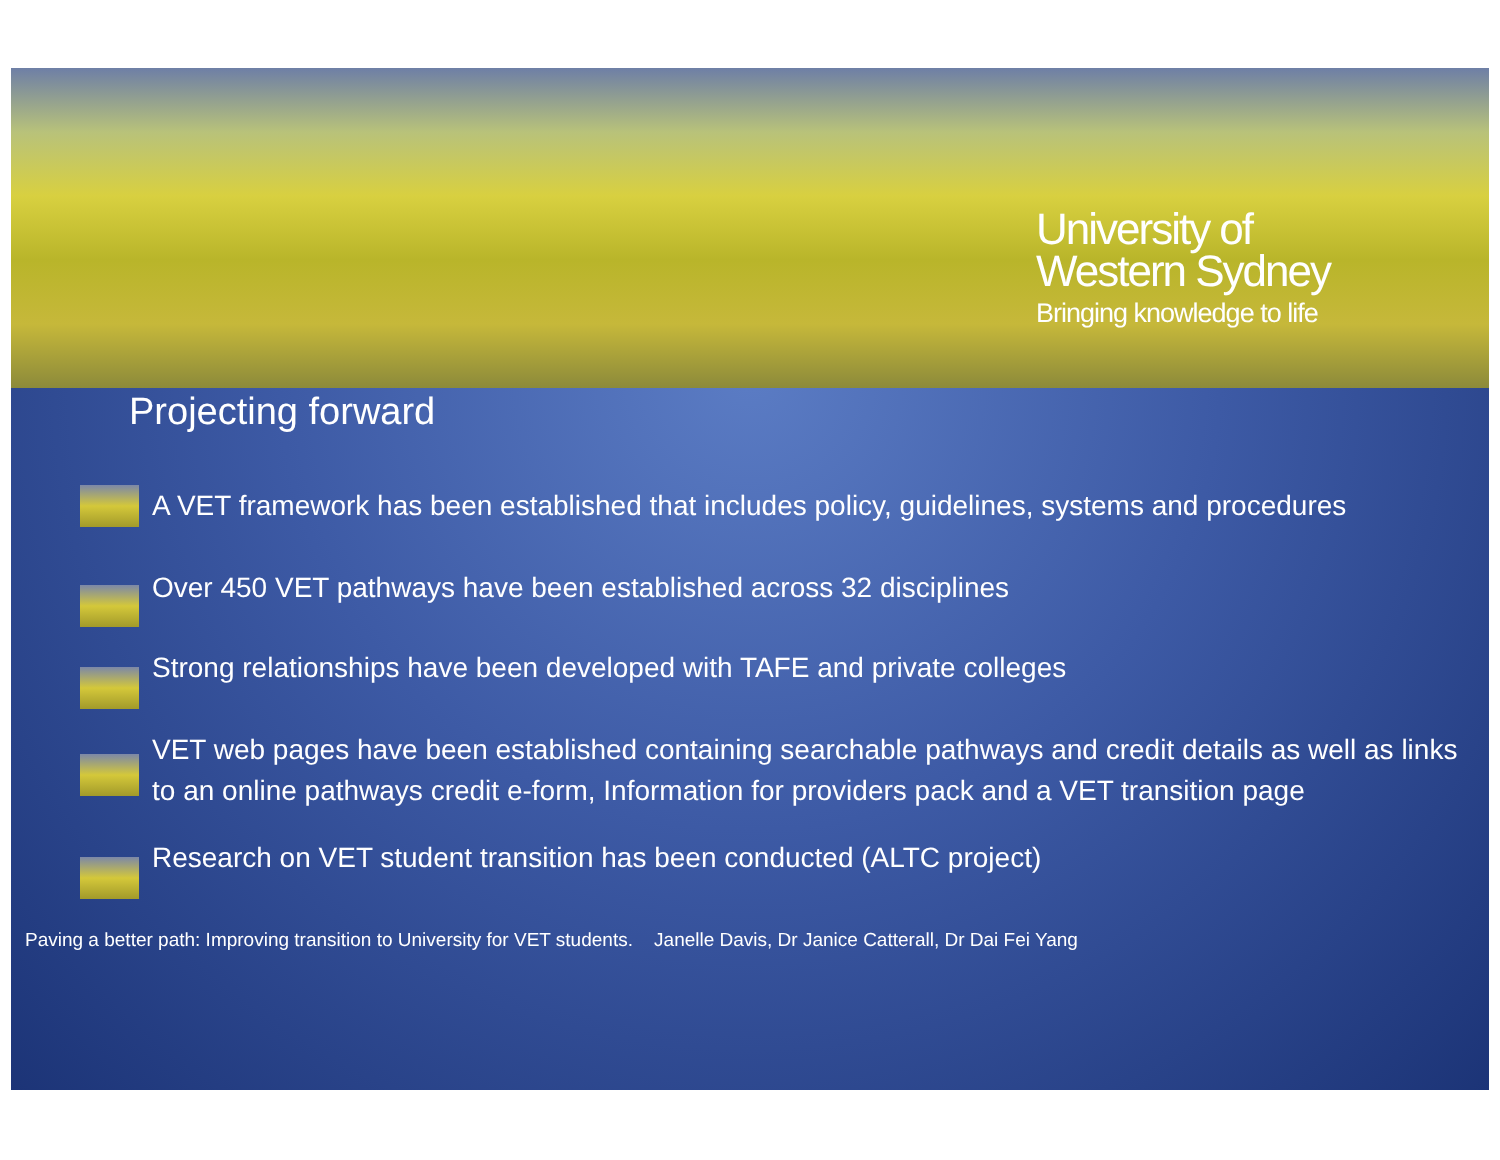University of
Western Sydney
Bringing knowledge to life
Projecting forward
A VET framework has been established that includes policy, guidelines, systems and procedures
Over 450 VET pathways have been established across 32 disciplines
Strong relationships have been developed with TAFE and private colleges
VET web pages have been established containing searchable pathways and credit details as well as links to an online pathways credit e-form, Information for providers pack and a VET transition page
Research on VET student transition has been conducted (ALTC project)
Paving a better path: Improving transition to University for VET students. Janelle Davis, Dr Janice Catterall, Dr Dai Fei Yang